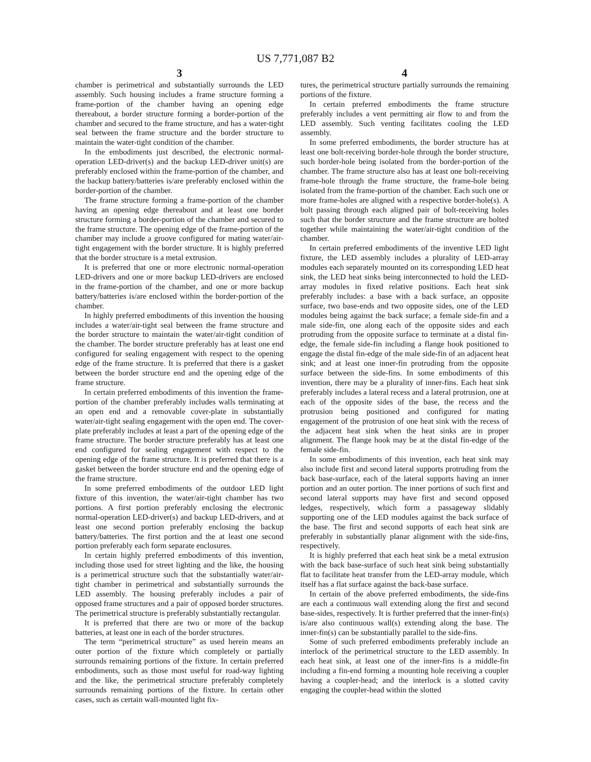US 7,771,087 B2
3
chamber is perimetrical and substantially surrounds the LED assembly. Such housing includes a frame structure forming a frame-portion of the chamber having an opening edge thereabout, a border structure forming a border-portion of the chamber and secured to the frame structure, and has a water-tight seal between the frame structure and the border structure to maintain the water-tight condition of the chamber.
In the embodiments just described, the electronic normal-operation LED-driver(s) and the backup LED-driver unit(s) are preferably enclosed within the frame-portion of the chamber, and the backup battery/batteries is/are preferably enclosed within the border-portion of the chamber.
The frame structure forming a frame-portion of the chamber having an opening edge thereabout and at least one border structure forming a border-portion of the chamber and secured to the frame structure. The opening edge of the frame-portion of the chamber may include a groove configured for mating water/air-tight engagement with the border structure. It is highly preferred that the border structure is a metal extrusion.
It is preferred that one or more electronic normal-operation LED-drivers and one or more backup LED-drivers are enclosed in the frame-portion of the chamber, and one or more backup battery/batteries is/are enclosed within the border-portion of the chamber.
In highly preferred embodiments of this invention the housing includes a water/air-tight seal between the frame structure and the border structure to maintain the water/air-tight condition of the chamber. The border structure preferably has at least one end configured for sealing engagement with respect to the opening edge of the frame structure. It is preferred that there is a gasket between the border structure end and the opening edge of the frame structure.
In certain preferred embodiments of this invention the frame-portion of the chamber preferably includes walls terminating at an open end and a removable cover-plate in substantially water/air-tight sealing engagement with the open end. The cover-plate preferably includes at least a part of the opening edge of the frame structure. The border structure preferably has at least one end configured for sealing engagement with respect to the opening edge of the frame structure. It is preferred that there is a gasket between the border structure end and the opening edge of the frame structure.
In some preferred embodiments of the outdoor LED light fixture of this invention, the water/air-tight chamber has two portions. A first portion preferably enclosing the electronic normal-operation LED-driver(s) and backup LED-drivers, and at least one second portion preferably enclosing the backup battery/batteries. The first portion and the at least one second portion preferably each form separate enclosures.
In certain highly preferred embodiments of this invention, including those used for street lighting and the like, the housing is a perimetrical structure such that the substantially water/air-tight chamber in perimetrical and substantially surrounds the LED assembly. The housing preferably includes a pair of opposed frame structures and a pair of opposed border structures. The perimetrical structure is preferably substantially rectangular.
It is preferred that there are two or more of the backup batteries, at least one in each of the border structures.
The term “perimetrical structure” as used herein means an outer portion of the fixture which completely or partially surrounds remaining portions of the fixture. In certain preferred embodiments, such as those most useful for road-way lighting and the like, the perimetrical structure preferably completely surrounds remaining portions of the fixture. In certain other cases, such as certain wall-mounted light fix-
4
tures, the perimetrical structure partially surrounds the remaining portions of the fixture.
In certain preferred embodiments the frame structure preferably includes a vent permitting air flow to and from the LED assembly. Such venting facilitates cooling the LED assembly.
In some preferred embodiments, the border structure has at least one bolt-receiving border-hole through the border structure, such border-hole being isolated from the border-portion of the chamber. The frame structure also has at least one bolt-receiving frame-hole through the frame structure, the frame-hole being isolated from the frame-portion of the chamber. Each such one or more frame-holes are aligned with a respective border-hole(s). A bolt passing through each aligned pair of bolt-receiving holes such that the border structure and the frame structure are bolted together while maintaining the water/air-tight condition of the chamber.
In certain preferred embodiments of the inventive LED light fixture, the LED assembly includes a plurality of LED-array modules each separately mounted on its corresponding LED heat sink, the LED heat sinks being interconnected to hold the LED-array modules in fixed relative positions. Each heat sink preferably includes: a base with a back surface, an opposite surface, two base-ends and two opposite sides, one of the LED modules being against the back surface; a female side-fin and a male side-fin, one along each of the opposite sides and each protruding from the opposite surface to terminate at a distal fin-edge, the female side-fin including a flange hook positioned to engage the distal fin-edge of the male side-fin of an adjacent heat sink; and at least one inner-fin protruding from the opposite surface between the side-fins. In some embodiments of this invention, there may be a plurality of inner-fins. Each heat sink preferably includes a lateral recess and a lateral protrusion, one at each of the opposite sides of the base, the recess and the protrusion being positioned and configured for mating engagement of the protrusion of one heat sink with the recess of the adjacent heat sink when the heat sinks are in proper alignment. The flange hook may be at the distal fin-edge of the female side-fin.
In some embodiments of this invention, each heat sink may also include first and second lateral supports protruding from the back base-surface, each of the lateral supports having an inner portion and an outer portion. The inner portions of such first and second lateral supports may have first and second opposed ledges, respectively, which form a passageway slidably supporting one of the LED modules against the back surface of the base. The first and second supports of each heat sink are preferably in substantially planar alignment with the side-fins, respectively.
It is highly preferred that each heat sink be a metal extrusion with the back base-surface of such heat sink being substantially flat to facilitate heat transfer from the LED-array module, which itself has a flat surface against the back-base surface.
In certain of the above preferred embodiments, the side-fins are each a continuous wall extending along the first and second base-sides, respectively. It is further preferred that the inner-fin(s) is/are also continuous wall(s) extending along the base. The inner-fin(s) can be substantially parallel to the side-fins.
Some of such preferred embodiments preferably include an interlock of the perimetrical structure to the LED assembly. In each heat sink, at least one of the inner-fins is a middle-fin including a fin-end forming a mounting hole receiving a coupler having a coupler-head; and the interlock is a slotted cavity engaging the coupler-head within the slotted